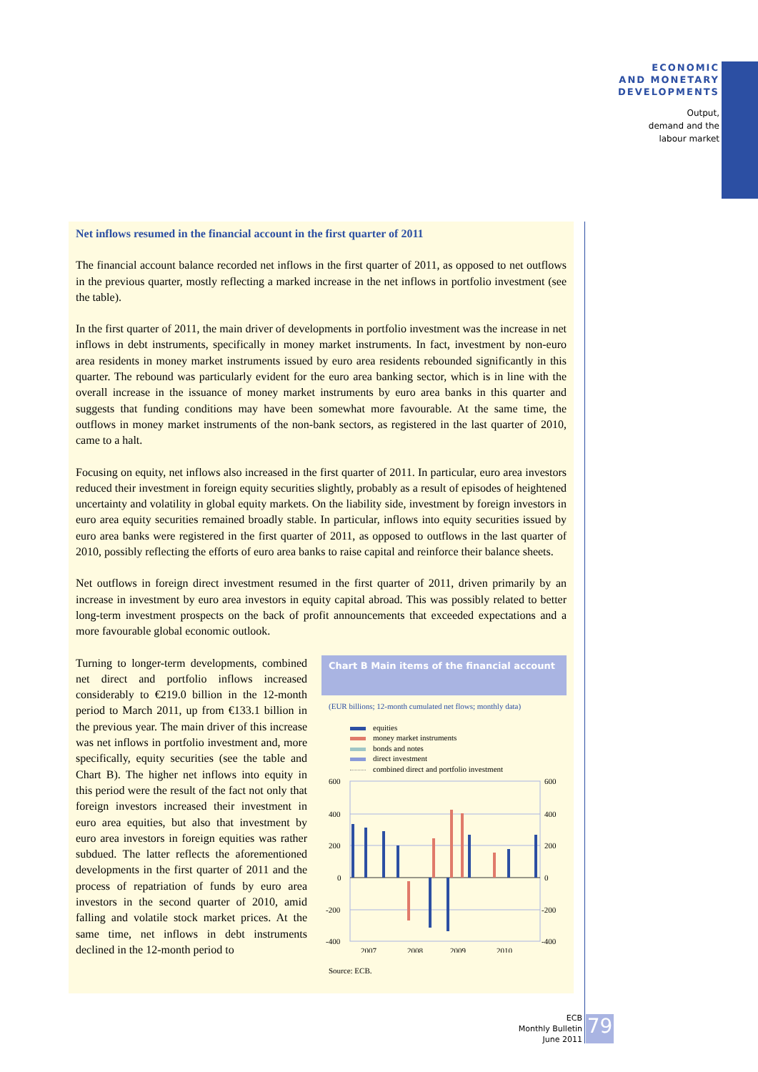ECONOMIC
AND MONETARY
DEVELOPMENTS
Output,
demand and the
labour market
Net inflows resumed in the financial account in the first quarter of 2011
The financial account balance recorded net inflows in the first quarter of 2011, as opposed to net outflows in the previous quarter, mostly reflecting a marked increase in the net inflows in portfolio investment (see the table).
In the first quarter of 2011, the main driver of developments in portfolio investment was the increase in net inflows in debt instruments, specifically in money market instruments. In fact, investment by non-euro area residents in money market instruments issued by euro area residents rebounded significantly in this quarter. The rebound was particularly evident for the euro area banking sector, which is in line with the overall increase in the issuance of money market instruments by euro area banks in this quarter and suggests that funding conditions may have been somewhat more favourable. At the same time, the outflows in money market instruments of the non-bank sectors, as registered in the last quarter of 2010, came to a halt.
Focusing on equity, net inflows also increased in the first quarter of 2011. In particular, euro area investors reduced their investment in foreign equity securities slightly, probably as a result of episodes of heightened uncertainty and volatility in global equity markets. On the liability side, investment by foreign investors in euro area equity securities remained broadly stable. In particular, inflows into equity securities issued by euro area banks were registered in the first quarter of 2011, as opposed to outflows in the last quarter of 2010, possibly reflecting the efforts of euro area banks to raise capital and reinforce their balance sheets.
Net outflows in foreign direct investment resumed in the first quarter of 2011, driven primarily by an increase in investment by euro area investors in equity capital abroad. This was possibly related to better long-term investment prospects on the back of profit announcements that exceeded expectations and a more favourable global economic outlook.
Turning to longer-term developments, combined net direct and portfolio inflows increased considerably to €219.0 billion in the 12-month period to March 2011, up from €133.1 billion in the previous year. The main driver of this increase was net inflows in portfolio investment and, more specifically, equity securities (see the table and Chart B). The higher net inflows into equity in this period were the result of the fact not only that foreign investors increased their investment in euro area equities, but also that investment by euro area investors in foreign equities was rather subdued. The latter reflects the aforementioned developments in the first quarter of 2011 and the process of repatriation of funds by euro area investors in the second quarter of 2010, amid falling and volatile stock market prices. At the same time, net inflows in debt instruments declined in the 12-month period to
Chart B Main items of the financial account
(EUR billions; 12-month cumulated net flows; monthly data)
equities
money market instruments
bonds and notes
direct investment
combined direct and portfolio investment
600
400
200
0
-200
-400
600
400
200
0
-200
-400
2007
2008
2009
2010
Source: ECB.
ECB
Monthly Bulletin
June 2011
79